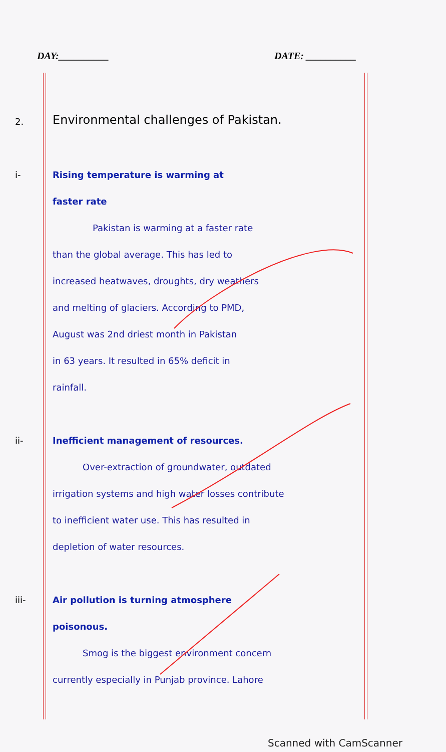DAY:__________ DATE: __________
2. Environmental challenges of Pakistan.
i- Rising temperature is warming at
faster rate
Pakistan is warming at a faster rate
than the global average. This has led to
increased heatwaves, droughts, dry weathers
and melting of glaciers. According to PMD,
August was 2nd driest month in Pakistan
in 63 years. It resulted in 65% deficit in
rainfall.
ii- Inefficient management of resources.
Over-extraction of groundwater, outdated
irrigation systems and high water losses contribute
to inefficient water use. This has resulted in
depletion of water resources.
iii- Air pollution is turning atmosphere
poisonous.
Smog is the biggest environment concern
currently especially in Punjab province. Lahore
Scanned with CamScanner